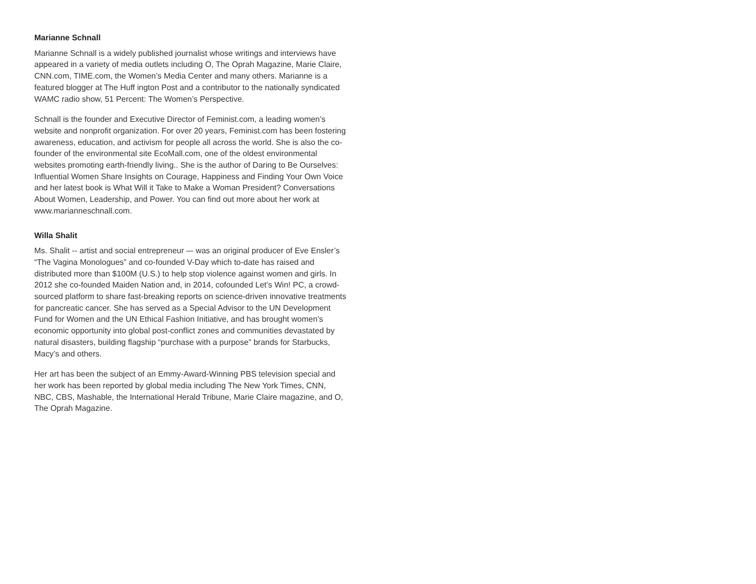Marianne Schnall
Marianne Schnall is a widely published journalist whose writings and interviews have appeared in a variety of media outlets including O, The Oprah Magazine, Marie Claire, CNN.com, TIME.com, the Women’s Media Center and many others. Marianne is a featured blogger at The Huff ington Post and a contributor to the nationally syndicated WAMC radio show, 51 Percent: The Women’s Perspective.
Schnall is the founder and Executive Director of Feminist.com, a leading women’s website and nonprofit organization. For over 20 years, Feminist.com has been fostering awareness, education, and activism for people all across the world. She is also the co-founder of the environmental site EcoMall.com, one of the oldest environmental websites promoting earth-friendly living.. She is the author of Daring to Be Ourselves: Influential Women Share Insights on Courage, Happiness and Finding Your Own Voice and her latest book is What Will it Take to Make a Woman President? Conversations About Women, Leadership, and Power. You can find out more about her work at www.marianneschnall.com.
Willa Shalit
Ms. Shalit -- artist and social entrepreneur –- was an original producer of Eve Ensler’s “The Vagina Monologues” and co-founded V-Day which to-date has raised and distributed more than $100M (U.S.) to help stop violence against women and girls. In 2012 she co-founded Maiden Nation and, in 2014, cofounded Let’s Win! PC, a crowd-sourced platform to share fast-breaking reports on science-driven innovative treatments for pancreatic cancer. She has served as a Special Advisor to the UN Development Fund for Women and the UN Ethical Fashion Initiative, and has brought women’s economic opportunity into global post-conflict zones and communities devastated by natural disasters, building flagship “purchase with a purpose” brands for Starbucks, Macy’s and others.
Her art has been the subject of an Emmy-Award-Winning PBS television special and her work has been reported by global media including The New York Times, CNN, NBC, CBS, Mashable, the International Herald Tribune, Marie Claire magazine, and O, The Oprah Magazine.